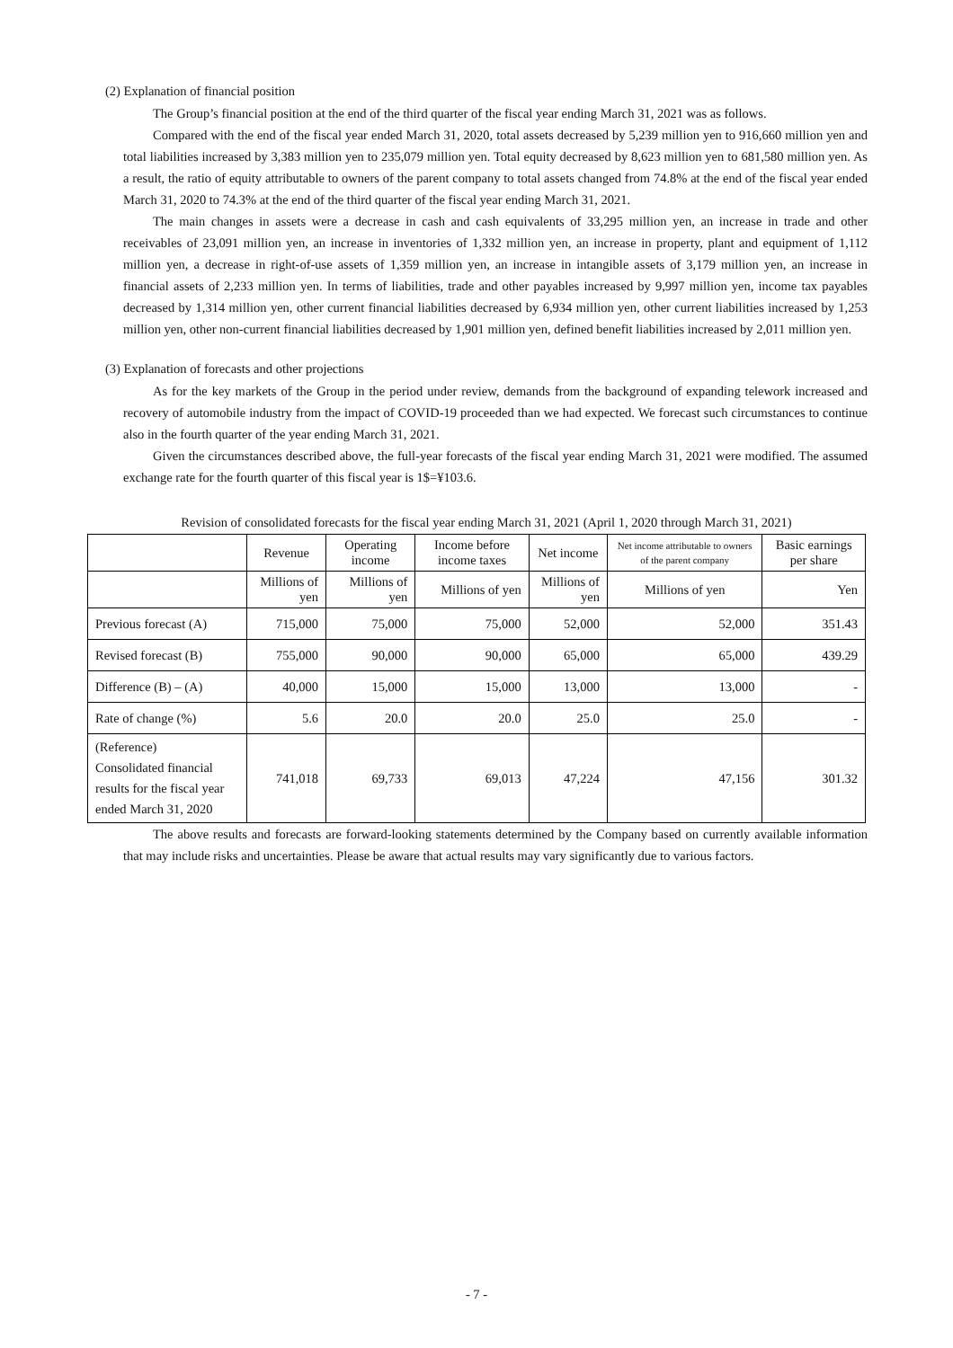(2) Explanation of financial position
The Group’s financial position at the end of the third quarter of the fiscal year ending March 31, 2021 was as follows.
Compared with the end of the fiscal year ended March 31, 2020, total assets decreased by 5,239 million yen to 916,660 million yen and total liabilities increased by 3,383 million yen to 235,079 million yen. Total equity decreased by 8,623 million yen to 681,580 million yen. As a result, the ratio of equity attributable to owners of the parent company to total assets changed from 74.8% at the end of the fiscal year ended March 31, 2020 to 74.3% at the end of the third quarter of the fiscal year ending March 31, 2021.
The main changes in assets were a decrease in cash and cash equivalents of 33,295 million yen, an increase in trade and other receivables of 23,091 million yen, an increase in inventories of 1,332 million yen, an increase in property, plant and equipment of 1,112 million yen, a decrease in right-of-use assets of 1,359 million yen, an increase in intangible assets of 3,179 million yen, an increase in financial assets of 2,233 million yen. In terms of liabilities, trade and other payables increased by 9,997 million yen, income tax payables decreased by 1,314 million yen, other current financial liabilities decreased by 6,934 million yen, other current liabilities increased by 1,253 million yen, other non-current financial liabilities decreased by 1,901 million yen, defined benefit liabilities increased by 2,011 million yen.
(3) Explanation of forecasts and other projections
As for the key markets of the Group in the period under review, demands from the background of expanding telework increased and recovery of automobile industry from the impact of COVID-19 proceeded than we had expected. We forecast such circumstances to continue also in the fourth quarter of the year ending March 31, 2021.
Given the circumstances described above, the full-year forecasts of the fiscal year ending March 31, 2021 were modified. The assumed exchange rate for the fourth quarter of this fiscal year is 1$=¥103.6.
Revision of consolidated forecasts for the fiscal year ending March 31, 2021 (April 1, 2020 through March 31, 2021)
| | Revenue | Operating income | Income before income taxes | Net income | Net income attributable to owners of the parent company | Basic earnings per share |
| --- | --- | --- | --- | --- | --- | --- |
| | Millions of yen | Millions of yen | Millions of yen | Millions of yen | Millions of yen | Yen |
| Previous forecast (A) | 715,000 | 75,000 | 75,000 | 52,000 | 52,000 | 351.43 |
| Revised forecast (B) | 755,000 | 90,000 | 90,000 | 65,000 | 65,000 | 439.29 |
| Difference (B) – (A) | 40,000 | 15,000 | 15,000 | 13,000 | 13,000 | - |
| Rate of change (%) | 5.6 | 20.0 | 20.0 | 25.0 | 25.0 | - |
| (Reference) Consolidated financial results for the fiscal year ended March 31, 2020 | 741,018 | 69,733 | 69,013 | 47,224 | 47,156 | 301.32 |
The above results and forecasts are forward-looking statements determined by the Company based on currently available information that may include risks and uncertainties. Please be aware that actual results may vary significantly due to various factors.
- 7 -